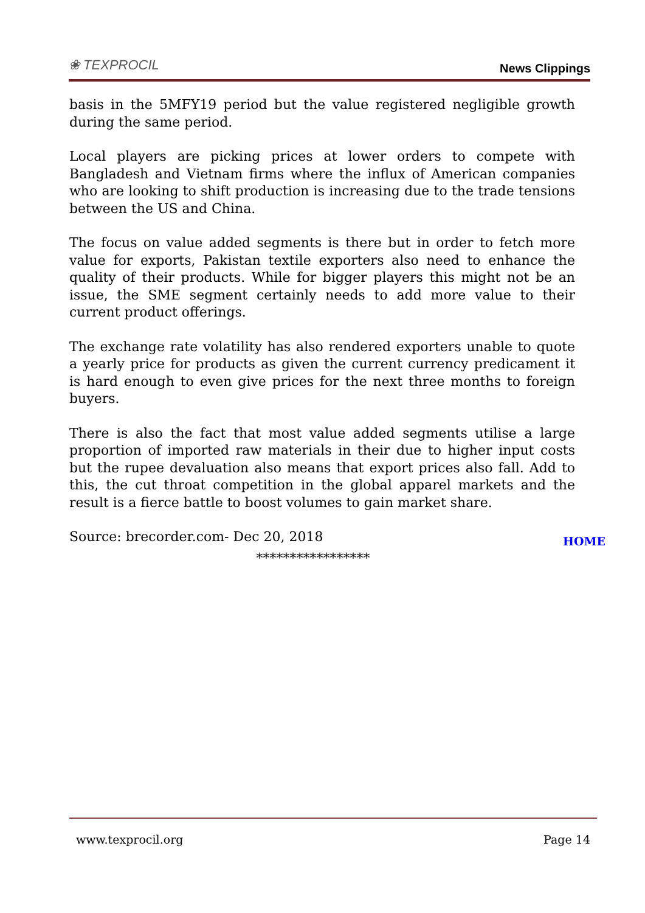❀ TEXPROCIL
News Clippings
basis in the 5MFY19 period but the value registered negligible growth during the same period.
Local players are picking prices at lower orders to compete with Bangladesh and Vietnam firms where the influx of American companies who are looking to shift production is increasing due to the trade tensions between the US and China.
The focus on value added segments is there but in order to fetch more value for exports, Pakistan textile exporters also need to enhance the quality of their products. While for bigger players this might not be an issue, the SME segment certainly needs to add more value to their current product offerings.
The exchange rate volatility has also rendered exporters unable to quote a yearly price for products as given the current currency predicament it is hard enough to even give prices for the next three months to foreign buyers.
There is also the fact that most value added segments utilise a large proportion of imported raw materials in their due to higher input costs but the rupee devaluation also means that export prices also fall. Add to this, the cut throat competition in the global apparel markets and the result is a fierce battle to boost volumes to gain market share.
Source: brecorder.com- Dec 20, 2018
HOME
*****************
www.texprocil.org Page 14